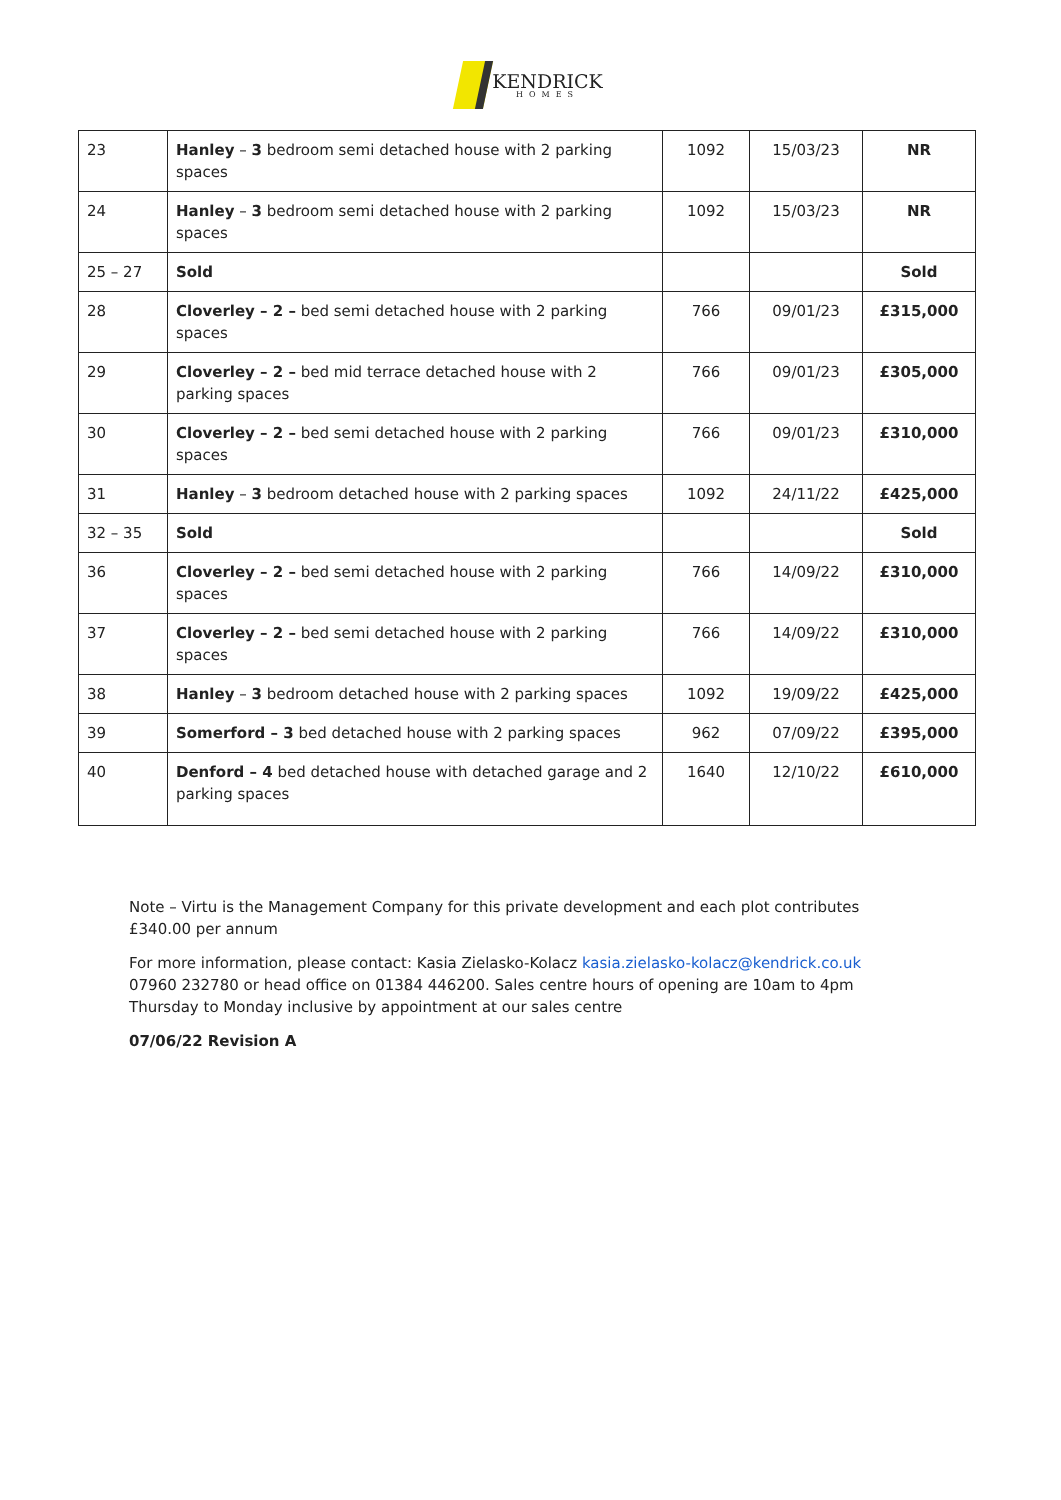KENDRICK
HOMES
| 23 | Hanley – 3 bedroom semi detached house with 2 parking spaces | 1092 | 15/03/23 | NR |
| 24 | Hanley – 3 bedroom semi detached house with 2 parking spaces | 1092 | 15/03/23 | NR |
| 25 – 27 | Sold | | | Sold |
| 28 | Cloverley – 2 – bed semi detached house with 2 parking spaces | 766 | 09/01/23 | £315,000 |
| 29 | Cloverley – 2 – bed mid terrace detached house with 2 parking spaces | 766 | 09/01/23 | £305,000 |
| 30 | Cloverley – 2 – bed semi detached house with 2 parking spaces | 766 | 09/01/23 | £310,000 |
| 31 | Hanley – 3 bedroom detached house with 2 parking spaces | 1092 | 24/11/22 | £425,000 |
| 32 – 35 | Sold | | | Sold |
| 36 | Cloverley – 2 – bed semi detached house with 2 parking spaces | 766 | 14/09/22 | £310,000 |
| 37 | Cloverley – 2 – bed semi detached house with 2 parking spaces | 766 | 14/09/22 | £310,000 |
| 38 | Hanley – 3 bedroom detached house with 2 parking spaces | 1092 | 19/09/22 | £425,000 |
| 39 | Somerford – 3 bed detached house with 2 parking spaces | 962 | 07/09/22 | £395,000 |
| 40 | Denford – 4 bed detached house with detached garage and 2 parking spaces | 1640 | 12/10/22 | £610,000 |
Note – Virtu is the Management Company for this private development and each plot contributes £340.00 per annum
For more information, please contact: Kasia Zielasko-Kolacz kasia.zielasko-kolacz@kendrick.co.uk 07960 232780 or head office on 01384 446200. Sales centre hours of opening are 10am to 4pm Thursday to Monday inclusive by appointment at our sales centre
07/06/22 Revision A